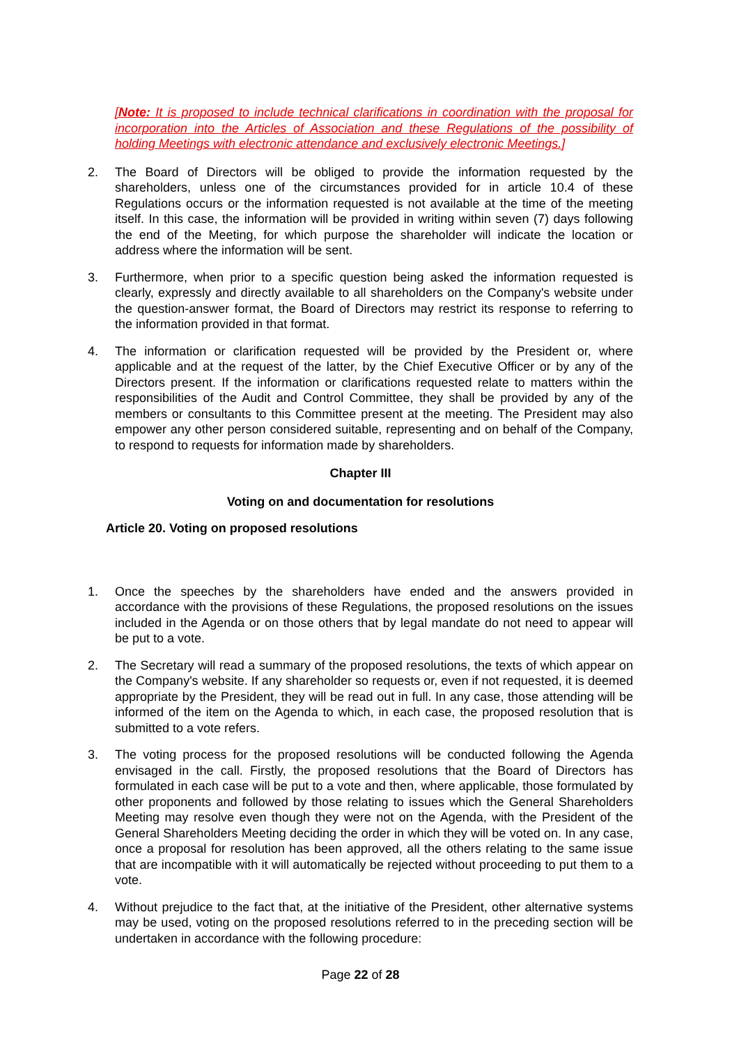[Note: It is proposed to include technical clarifications in coordination with the proposal for incorporation into the Articles of Association and these Regulations of the possibility of holding Meetings with electronic attendance and exclusively electronic Meetings.]
2. The Board of Directors will be obliged to provide the information requested by the shareholders, unless one of the circumstances provided for in article 10.4 of these Regulations occurs or the information requested is not available at the time of the meeting itself. In this case, the information will be provided in writing within seven (7) days following the end of the Meeting, for which purpose the shareholder will indicate the location or address where the information will be sent.
3. Furthermore, when prior to a specific question being asked the information requested is clearly, expressly and directly available to all shareholders on the Company's website under the question-answer format, the Board of Directors may restrict its response to referring to the information provided in that format.
4. The information or clarification requested will be provided by the President or, where applicable and at the request of the latter, by the Chief Executive Officer or by any of the Directors present. If the information or clarifications requested relate to matters within the responsibilities of the Audit and Control Committee, they shall be provided by any of the members or consultants to this Committee present at the meeting. The President may also empower any other person considered suitable, representing and on behalf of the Company, to respond to requests for information made by shareholders.
Chapter III
Voting on and documentation for resolutions
Article 20. Voting on proposed resolutions
1. Once the speeches by the shareholders have ended and the answers provided in accordance with the provisions of these Regulations, the proposed resolutions on the issues included in the Agenda or on those others that by legal mandate do not need to appear will be put to a vote.
2. The Secretary will read a summary of the proposed resolutions, the texts of which appear on the Company's website. If any shareholder so requests or, even if not requested, it is deemed appropriate by the President, they will be read out in full. In any case, those attending will be informed of the item on the Agenda to which, in each case, the proposed resolution that is submitted to a vote refers.
3. The voting process for the proposed resolutions will be conducted following the Agenda envisaged in the call. Firstly, the proposed resolutions that the Board of Directors has formulated in each case will be put to a vote and then, where applicable, those formulated by other proponents and followed by those relating to issues which the General Shareholders Meeting may resolve even though they were not on the Agenda, with the President of the General Shareholders Meeting deciding the order in which they will be voted on. In any case, once a proposal for resolution has been approved, all the others relating to the same issue that are incompatible with it will automatically be rejected without proceeding to put them to a vote.
4. Without prejudice to the fact that, at the initiative of the President, other alternative systems may be used, voting on the proposed resolutions referred to in the preceding section will be undertaken in accordance with the following procedure:
Page 22 of 28